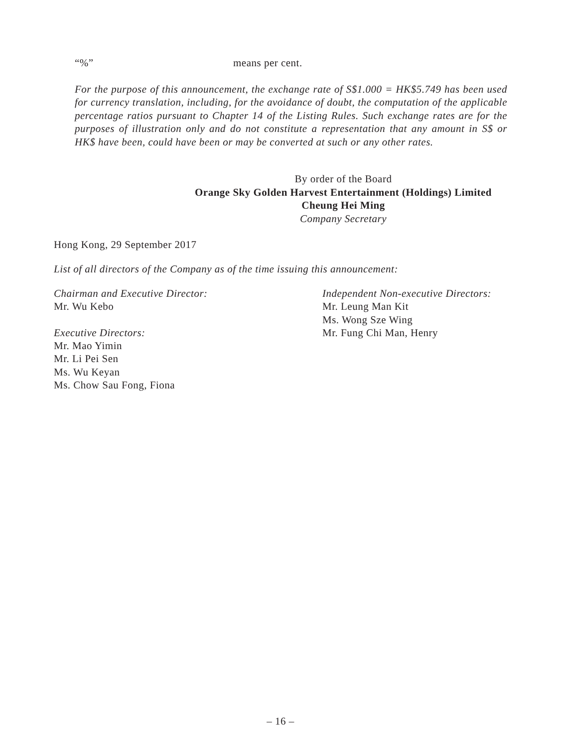“%” means per cent.
For the purpose of this announcement, the exchange rate of S$1.000 = HK$5.749 has been used for currency translation, including, for the avoidance of doubt, the computation of the applicable percentage ratios pursuant to Chapter 14 of the Listing Rules. Such exchange rates are for the purposes of illustration only and do not constitute a representation that any amount in S$ or HK$ have been, could have been or may be converted at such or any other rates.
By order of the Board
Orange Sky Golden Harvest Entertainment (Holdings) Limited
Cheung Hei Ming
Company Secretary
Hong Kong, 29 September 2017
List of all directors of the Company as of the time issuing this announcement:
Chairman and Executive Director:
Mr. Wu Kebo
Executive Directors:
Mr. Mao Yimin
Mr. Li Pei Sen
Ms. Wu Keyan
Ms. Chow Sau Fong, Fiona
Independent Non-executive Directors:
Mr. Leung Man Kit
Ms. Wong Sze Wing
Mr. Fung Chi Man, Henry
– 16 –